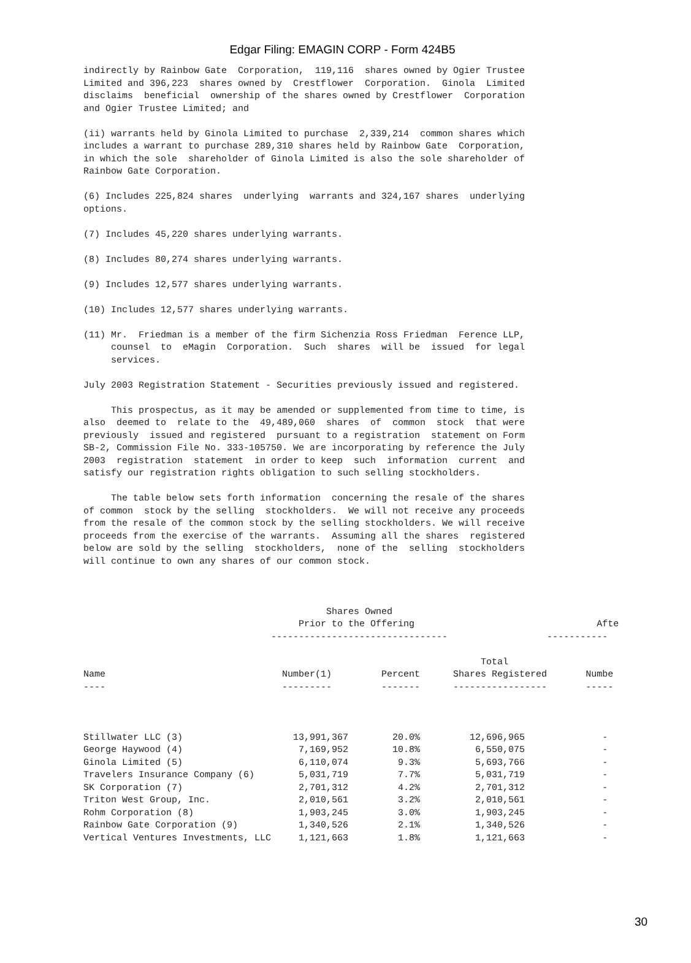Edgar Filing: EMAGIN CORP - Form 424B5
indirectly by Rainbow Gate  Corporation,  119,116  shares owned by Ogier Trustee
Limited and 396,223  shares owned by  Crestflower  Corporation.  Ginola  Limited
disclaims  beneficial  ownership of the shares owned by Crestflower  Corporation
and Ogier Trustee Limited; and

(ii) warrants held by Ginola Limited to purchase  2,339,214  common shares which
includes a warrant to purchase 289,310 shares held by Rainbow Gate  Corporation,
in which the sole  shareholder of Ginola Limited is also the sole shareholder of
Rainbow Gate Corporation.

(6) Includes 225,824 shares  underlying  warrants and 324,167 shares  underlying
options.

(7) Includes 45,220 shares underlying warrants.

(8) Includes 80,274 shares underlying warrants.

(9) Includes 12,577 shares underlying warrants.

(10) Includes 12,577 shares underlying warrants.

(11) Mr.  Friedman is a member of the firm Sichenzia Ross Friedman  Ference LLP,
     counsel  to  eMagin  Corporation.  Such  shares  will be  issued  for legal
     services.

July 2003 Registration Statement - Securities previously issued and registered.

     This prospectus, as it may be amended or supplemented from time to time, is
also  deemed to  relate to the  49,489,060  shares  of  common  stock  that were
previously  issued and registered  pursuant to a registration  statement on Form
SB-2, Commission File No. 333-105750. We are incorporating by reference the July
2003  registration  statement  in order to keep  such  information  current  and
satisfy our registration rights obligation to such selling stockholders.

     The table below sets forth information  concerning the resale of the shares
of common  stock by the selling  stockholders.  We will not receive any proceeds
from the resale of the common stock by the selling stockholders. We will receive
proceeds from the exercise of the warrants.  Assuming all the shares  registered
below are sold by the selling  stockholders,  none of the  selling  stockholders
will continue to own any shares of our common stock.



                                            Shares Owned
                                       Prior to the Offering                                 Afte
                                  --------------------------------                  -----------

                                                                        Total
Name                                Number(1)         Percent      Shares Registered       Numbe
----                                ---------         -------      -----------------       -----



Stillwater LLC (3)                    13,991,367        20.0%         12,696,965              -
George Haywood (4)                     7,169,952        10.8%          6,550,075              -
Ginola Limited (5)                     6,110,074         9.3%          5,693,766              -
Travelers Insurance Company (6)        5,031,719         7.7%          5,031,719              -
SK Corporation (7)                     2,701,312         4.2%          2,701,312              -
Triton West Group, Inc.                2,010,561         3.2%          2,010,561              -
Rohm Corporation (8)                   1,903,245         3.0%          1,903,245              -
Rainbow Gate Corporation (9)           1,340,526         2.1%          1,340,526              -
Vertical Ventures Investments, LLC     1,121,663         1.8%          1,121,663              -
30